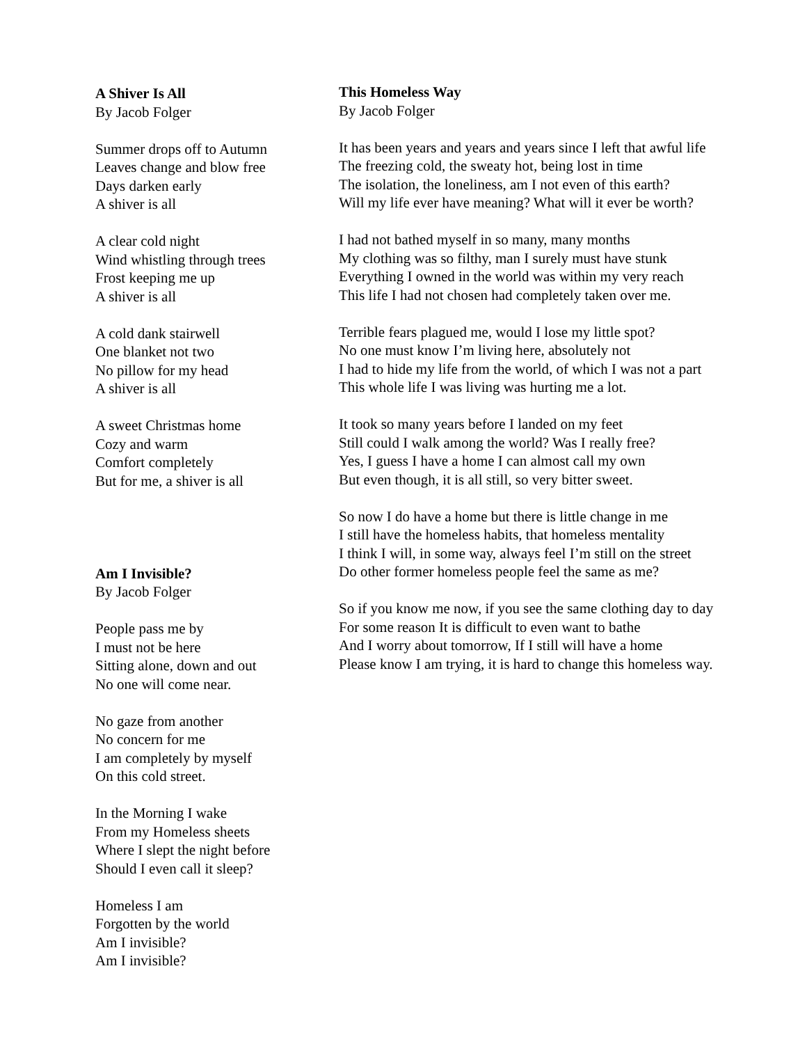A Shiver Is All
By Jacob Folger
Summer drops off to Autumn
Leaves change and blow free
Days darken early
A shiver is all
A clear cold night
Wind whistling through trees
Frost keeping me up
A shiver is all
A cold dank stairwell
One blanket not two
No pillow for my head
A shiver is all
A sweet Christmas home
Cozy and warm
Comfort completely
But for me, a shiver is all
Am I Invisible?
By Jacob Folger
People pass me by
I must not be here
Sitting alone, down and out
No one will come near.
No gaze from another
No concern for me
I am completely by myself
On this cold street.
In the Morning I wake
From my Homeless sheets
Where I slept the night before
Should I even call it sleep?
Homeless I am
Forgotten by the world
Am I invisible?
Am I invisible?
This Homeless Way
By Jacob Folger
It has been years and years and years since I left that awful life
The freezing cold, the sweaty hot, being lost in time
The isolation, the loneliness, am I not even of this earth?
Will my life ever have meaning? What will it ever be worth?
I had not bathed myself in so many, many months
My clothing was so filthy, man I surely must have stunk
Everything I owned in the world was within my very reach
This life I had not chosen had completely taken over me.
Terrible fears plagued me, would I lose my little spot?
No one must know I’m living here, absolutely not
I had to hide my life from the world, of which I was not a part
This whole life I was living was hurting me a lot.
It took so many years before I landed on my feet
Still could I walk among the world? Was I really free?
Yes, I guess I have a home I can almost call my own
But even though, it is all still, so very bitter sweet.
So now I do have a home but there is little change in me
I still have the homeless habits, that homeless mentality
I think I will, in some way, always feel I’m still on the street
Do other former homeless people feel the same as me?
So if you know me now, if you see the same clothing day to day
For some reason It is difficult to even want to bathe
And I worry about tomorrow, If I still will have a home
Please know I am trying, it is hard to change this homeless way.